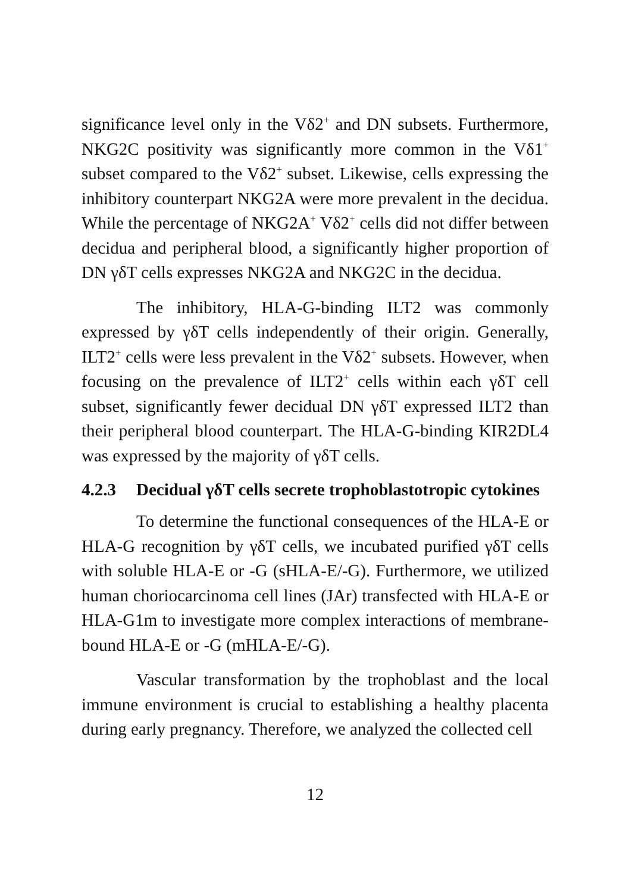significance level only in the Vδ2<sup>+</sup> and DN subsets. Furthermore, NKG2C positivity was significantly more common in the Vδ1<sup>+</sup> subset compared to the Vδ2<sup>+</sup> subset. Likewise, cells expressing the inhibitory counterpart NKG2A were more prevalent in the decidua. While the percentage of NKG2A<sup>+</sup> Vδ2<sup>+</sup> cells did not differ between decidua and peripheral blood, a significantly higher proportion of DN γδT cells expresses NKG2A and NKG2C in the decidua.
The inhibitory, HLA-G-binding ILT2 was commonly expressed by γδT cells independently of their origin. Generally, ILT2<sup>+</sup> cells were less prevalent in the Vδ2<sup>+</sup> subsets. However, when focusing on the prevalence of ILT2<sup>+</sup> cells within each γδT cell subset, significantly fewer decidual DN γδT expressed ILT2 than their peripheral blood counterpart. The HLA-G-binding KIR2DL4 was expressed by the majority of γδT cells.
4.2.3 Decidual γδT cells secrete trophoblastotropic cytokines
To determine the functional consequences of the HLA-E or HLA-G recognition by γδT cells, we incubated purified γδT cells with soluble HLA-E or -G (sHLA-E/-G). Furthermore, we utilized human choriocarcinoma cell lines (JAr) transfected with HLA-E or HLA-G1m to investigate more complex interactions of membrane-bound HLA-E or -G (mHLA-E/-G).
Vascular transformation by the trophoblast and the local immune environment is crucial to establishing a healthy placenta during early pregnancy. Therefore, we analyzed the collected cell
12